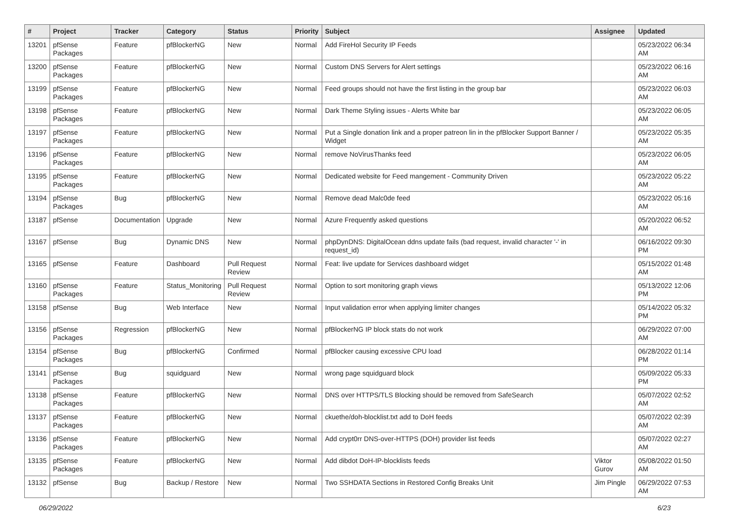| # | Project | Tracker | Category | Status | Priority | Subject | Assignee | Updated |
| --- | --- | --- | --- | --- | --- | --- | --- | --- |
| 13201 | pfSense Packages | Feature | pfBlockerNG | New | Normal | Add FireHol Security IP Feeds | | 05/23/2022 06:34 AM |
| 13200 | pfSense Packages | Feature | pfBlockerNG | New | Normal | Custom DNS Servers for Alert settings | | 05/23/2022 06:16 AM |
| 13199 | pfSense Packages | Feature | pfBlockerNG | New | Normal | Feed groups should not have the first listing in the group bar | | 05/23/2022 06:03 AM |
| 13198 | pfSense Packages | Feature | pfBlockerNG | New | Normal | Dark Theme Styling issues - Alerts White bar | | 05/23/2022 06:05 AM |
| 13197 | pfSense Packages | Feature | pfBlockerNG | New | Normal | Put a Single donation link and a proper patreon lin in the pfBlocker Support Banner / Widget | | 05/23/2022 05:35 AM |
| 13196 | pfSense Packages | Feature | pfBlockerNG | New | Normal | remove NoVirusThanks feed | | 05/23/2022 06:05 AM |
| 13195 | pfSense Packages | Feature | pfBlockerNG | New | Normal | Dedicated website for Feed mangement - Community Driven | | 05/23/2022 05:22 AM |
| 13194 | pfSense Packages | Bug | pfBlockerNG | New | Normal | Remove dead Malc0de feed | | 05/23/2022 05:16 AM |
| 13187 | pfSense | Documentation | Upgrade | New | Normal | Azure Frequently asked questions | | 05/20/2022 06:52 AM |
| 13167 | pfSense | Bug | Dynamic DNS | New | Normal | phpDynDNS: DigitalOcean ddns update fails (bad request, invalid character '-' in request_id) | | 06/16/2022 09:30 PM |
| 13165 | pfSense | Feature | Dashboard | Pull Request Review | Normal | Feat: live update for Services dashboard widget | | 05/15/2022 01:48 AM |
| 13160 | pfSense Packages | Feature | Status_Monitoring | Pull Request Review | Normal | Option to sort monitoring graph views | | 05/13/2022 12:06 PM |
| 13158 | pfSense | Bug | Web Interface | New | Normal | Input validation error when applying limiter changes | | 05/14/2022 05:32 PM |
| 13156 | pfSense Packages | Regression | pfBlockerNG | New | Normal | pfBlockerNG IP block stats do not work | | 06/29/2022 07:00 AM |
| 13154 | pfSense Packages | Bug | pfBlockerNG | Confirmed | Normal | pfBlocker causing excessive CPU load | | 06/28/2022 01:14 PM |
| 13141 | pfSense Packages | Bug | squidguard | New | Normal | wrong page squidguard block | | 05/09/2022 05:33 PM |
| 13138 | pfSense Packages | Feature | pfBlockerNG | New | Normal | DNS over HTTPS/TLS Blocking should be removed from SafeSearch | | 05/07/2022 02:52 AM |
| 13137 | pfSense Packages | Feature | pfBlockerNG | New | Normal | ckuethe/doh-blocklist.txt add to DoH feeds | | 05/07/2022 02:39 AM |
| 13136 | pfSense Packages | Feature | pfBlockerNG | New | Normal | Add crypt0rr DNS-over-HTTPS (DOH) provider list feeds | | 05/07/2022 02:27 AM |
| 13135 | pfSense Packages | Feature | pfBlockerNG | New | Normal | Add dibdot DoH-IP-blocklists feeds | Viktor Gurov | 05/08/2022 01:50 AM |
| 13132 | pfSense | Bug | Backup / Restore | New | Normal | Two SSHDATA Sections in Restored Config Breaks Unit | Jim Pingle | 06/29/2022 07:53 AM |
06/29/2022 6/23